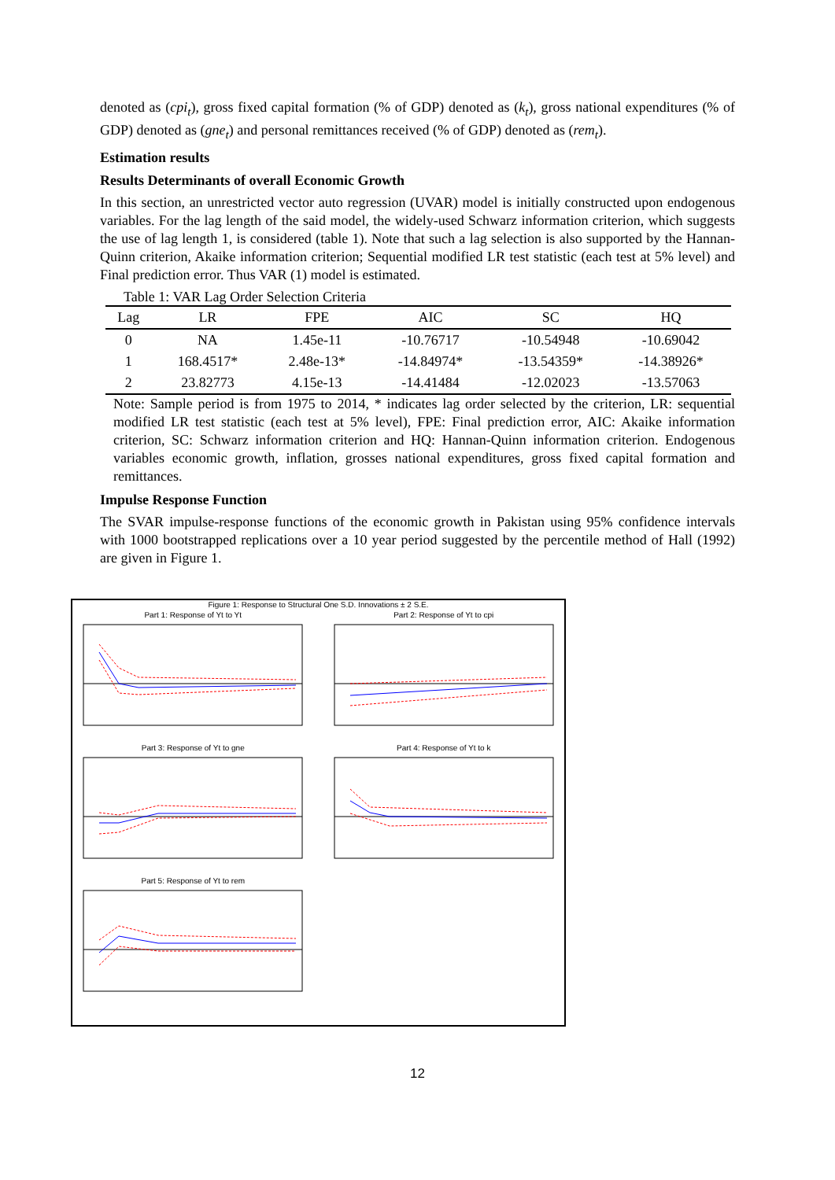denoted as (cpi<sub>t</sub>), gross fixed capital formation (% of GDP) denoted as (k<sub>t</sub>), gross national expenditures (% of GDP) denoted as (gne<sub>t</sub>) and personal remittances received (% of GDP) denoted as (rem<sub>t</sub>).
Estimation results
Results Determinants of overall Economic Growth
In this section, an unrestricted vector auto regression (UVAR) model is initially constructed upon endogenous variables. For the lag length of the said model, the widely-used Schwarz information criterion, which suggests the use of lag length 1, is considered (table 1). Note that such a lag selection is also supported by the Hannan- Quinn criterion, Akaike information criterion; Sequential modified LR test statistic (each test at 5% level) and Final prediction error. Thus VAR (1) model is estimated.
Table 1: VAR Lag Order Selection Criteria
| Lag | LR | FPE | AIC | SC | HQ |
| --- | --- | --- | --- | --- | --- |
| 0 | NA | 1.45e-11 | -10.76717 | -10.54948 | -10.69042 |
| 1 | 168.4517* | 2.48e-13* | -14.84974* | -13.54359* | -14.38926* |
| 2 | 23.82773 | 4.15e-13 | -14.41484 | -12.02023 | -13.57063 |
Note: Sample period is from 1975 to 2014, * indicates lag order selected by the criterion, LR: sequential modified LR test statistic (each test at 5% level), FPE: Final prediction error, AIC: Akaike information criterion, SC: Schwarz information criterion and HQ: Hannan-Quinn information criterion. Endogenous variables economic growth, inflation, grosses national expenditures, gross fixed capital formation and remittances.
Impulse Response Function
The SVAR impulse-response functions of the economic growth in Pakistan using 95% confidence intervals with 1000 bootstrapped replications over a 10 year period suggested by the percentile method of Hall (1992) are given in Figure 1.
Figure 1: Response to Structural One S.D. Innovations ± 2 S.E.
Part 1: Response of Yt to Yt
Part 2: Response of Yt to cpi
Part 3: Response of Yt to gne
Part 4: Response of Yt to k
Part 5: Response of Yt to rem
12